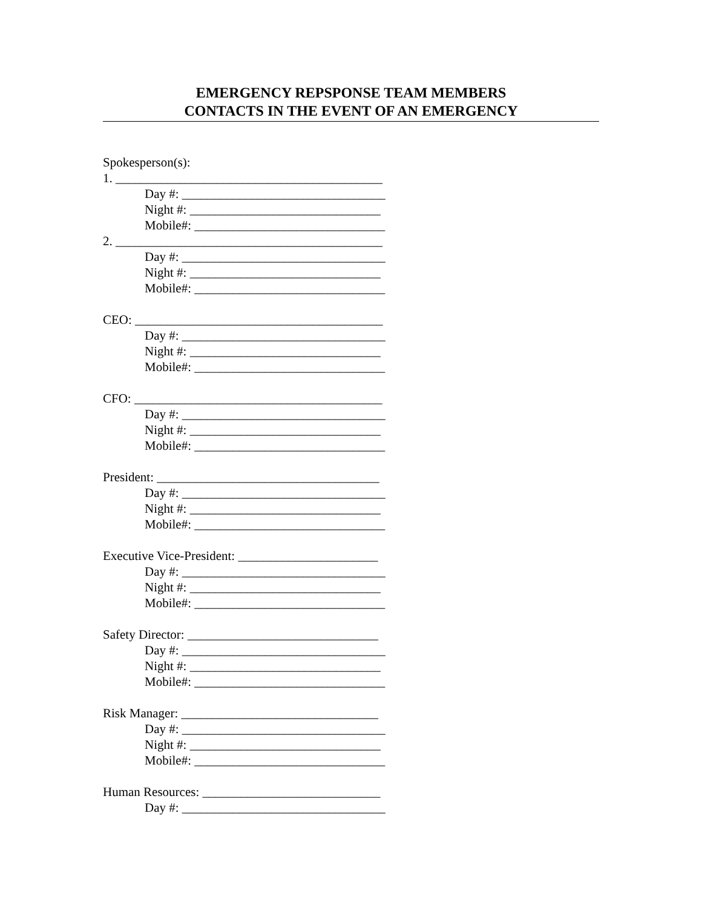EMERGENCY REPSPONSE TEAM MEMBERS
CONTACTS IN THE EVENT OF AN EMERGENCY
Spokesperson(s):
1. __________________________________________
Day #: ________________________________
Night #: ______________________________
Mobile#: ______________________________
2. __________________________________________
Day #: ________________________________
Night #: ______________________________
Mobile#: ______________________________
CEO: _______________________________________
Day #: ________________________________
Night #: ______________________________
Mobile#: ______________________________
CFO: _______________________________________
Day #: ________________________________
Night #: ______________________________
Mobile#: ______________________________
President: ___________________________________
Day #: ________________________________
Night #: ______________________________
Mobile#: ______________________________
Executive Vice-President: ______________________
Day #: ________________________________
Night #: ______________________________
Mobile#: ______________________________
Safety Director: ______________________________
Day #: ________________________________
Night #: ______________________________
Mobile#: ______________________________
Risk Manager: _______________________________
Day #: ________________________________
Night #: ______________________________
Mobile#: ______________________________
Human Resources: ____________________________
Day #: ________________________________